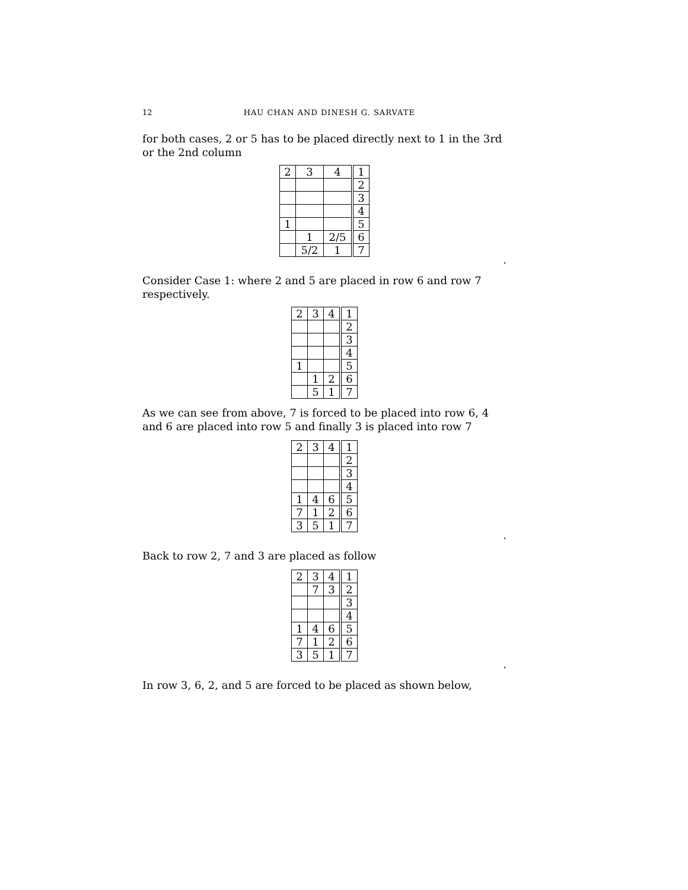12 HAU CHAN AND DINESH G. SARVATE
for both cases, 2 or 5 has to be placed directly next to 1 in the 3rd or the 2nd column
| 2 | 3 | 4 | 1 |
| | | | 2 |
| | | | 3 |
| | | | 4 |
| 1 | | | 5 |
| | 1 | 2/5 | 6 |
| | 5/2 | 1 | 7 |
.
Consider Case 1: where 2 and 5 are placed in row 6 and row 7 respectively.
| 2 | 3 | 4 | 1 |
| | | | 2 |
| | | | 3 |
| | | | 4 |
| 1 | | | 5 |
| | 1 | 2 | 6 |
| | 5 | 1 | 7 |
As we can see from above, 7 is forced to be placed into row 6, 4 and 6 are placed into row 5 and finally 3 is placed into row 7
| 2 | 3 | 4 | 1 |
| | | | 2 |
| | | | 3 |
| | | | 4 |
| 1 | 4 | 6 | 5 |
| 7 | 1 | 2 | 6 |
| 3 | 5 | 1 | 7 |
.
Back to row 2, 7 and 3 are placed as follow
| 2 | 3 | 4 | 1 |
| | 7 | 3 | 2 |
| | | | 3 |
| | | | 4 |
| 1 | 4 | 6 | 5 |
| 7 | 1 | 2 | 6 |
| 3 | 5 | 1 | 7 |
.
In row 3, 6, 2, and 5 are forced to be placed as shown below,